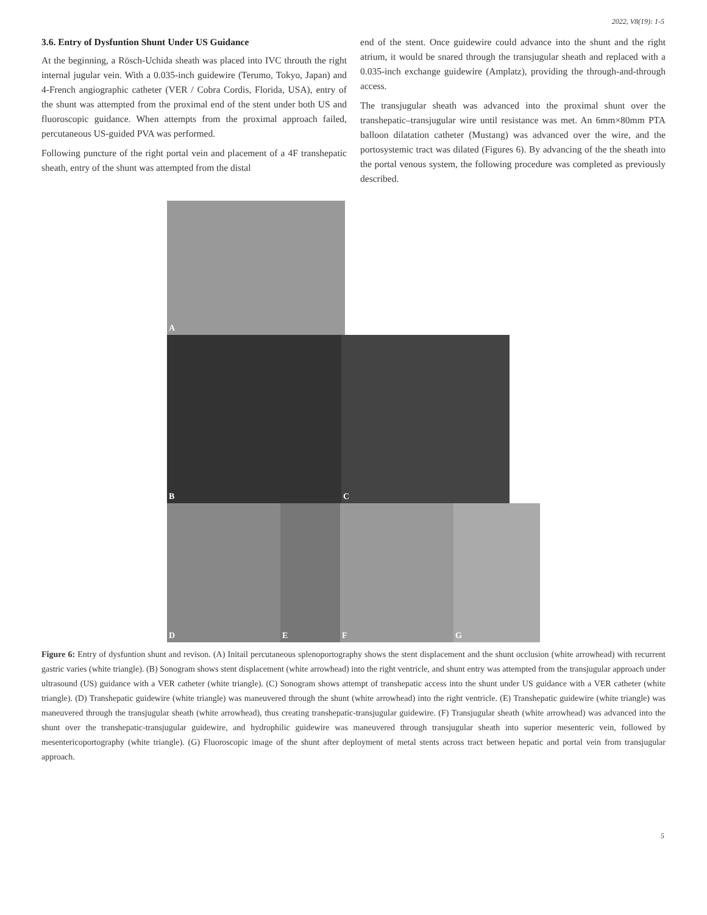2022, V8(19): 1-5
3.6. Entry of Dysfuntion Shunt Under US Guidance
At the beginning, a Rösch-Uchida sheath was placed into IVC throuth the right internal jugular vein. With a 0.035-inch guidewire (Terumo, Tokyo, Japan) and 4-French angiographic catheter (VER / Cobra Cordis, Florida, USA), entry of the shunt was attempted from the proximal end of the stent under both US and fluoroscopic guidance. When attempts from the proximal approach failed, percutaneous US-guided PVA was performed.
Following puncture of the right portal vein and placement of a 4F transhepatic sheath, entry of the shunt was attempted from the distal
end of the stent. Once guidewire could advance into the shunt and the right atrium, it would be snared through the transjugular sheath and replaced with a 0.035-inch exchange guidewire (Amplatz), providing the through-and-through access.
The transjugular sheath was advanced into the proximal shunt over the transhepatic–transjugular wire until resistance was met. An 6mm×80mm PTA balloon dilatation catheter (Mustang) was advanced over the wire, and the portosystemic tract was dilated (Figures 6). By advancing of the the sheath into the portal venous system, the following procedure was completed as previously described.
A
B C
D E F G
Figure 6: Entry of dysfuntion shunt and revison. (A) Initail percutaneous splenoportography shows the stent displacement and the shunt occlusion (white arrowhead) with recurrent gastric varies (white triangle). (B) Sonogram shows stent displacement (white arrowhead) into the right ventricle, and shunt entry was attempted from the transjugular approach under ultrasound (US) guidance with a VER catheter (white triangle). (C) Sonogram shows attempt of transhepatic access into the shunt under US guidance with a VER catheter (white triangle). (D) Transhepatic guidewire (white triangle) was maneuvered through the shunt (white arrowhead) into the right ventricle. (E) Transhepatic guidewire (white triangle) was maneuvered through the transjugular sheath (white arrowhead), thus creating transhepatic-transjugular guidewire. (F) Transjugular sheath (white arrowhead) was advanced into the shunt over the transhepatic-transjugular guidewire, and hydrophilic guidewire was maneuvered through transjugular sheath into superior mesenteric vein, followed by mesentericoportography (white triangle). (G) Fluoroscopic image of the shunt after deployment of metal stents across tract between hepatic and portal vein from transjugular approach.
5